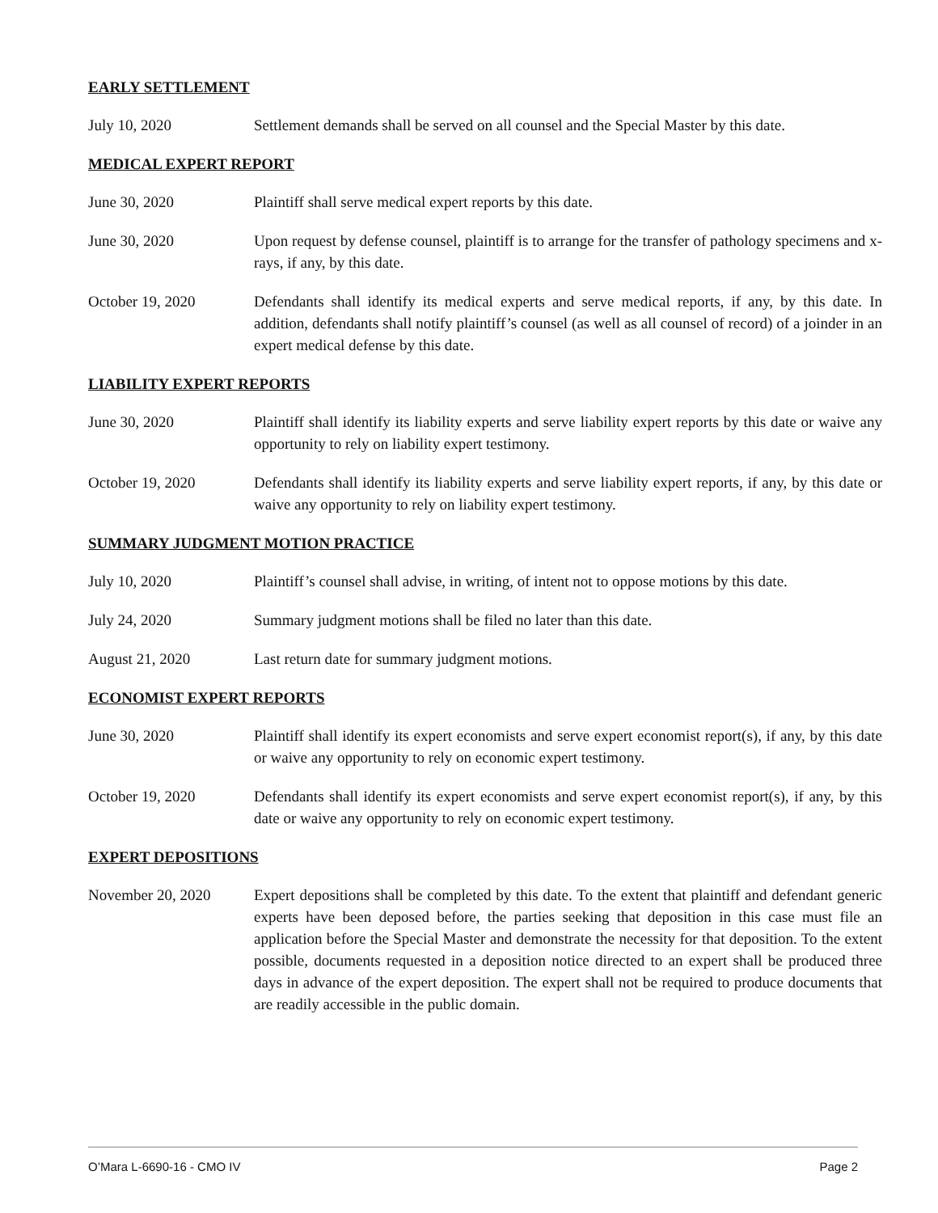EARLY SETTLEMENT
July 10, 2020 Settlement demands shall be served on all counsel and the Special Master by this date.
MEDICAL EXPERT REPORT
June 30, 2020 Plaintiff shall serve medical expert reports by this date.
June 30, 2020 Upon request by defense counsel, plaintiff is to arrange for the transfer of pathology specimens and x-rays, if any, by this date.
October 19, 2020 Defendants shall identify its medical experts and serve medical reports, if any, by this date. In addition, defendants shall notify plaintiff’s counsel (as well as all counsel of record) of a joinder in an expert medical defense by this date.
LIABILITY EXPERT REPORTS
June 30, 2020 Plaintiff shall identify its liability experts and serve liability expert reports by this date or waive any opportunity to rely on liability expert testimony.
October 19, 2020 Defendants shall identify its liability experts and serve liability expert reports, if any, by this date or waive any opportunity to rely on liability expert testimony.
SUMMARY JUDGMENT MOTION PRACTICE
July 10, 2020 Plaintiff’s counsel shall advise, in writing, of intent not to oppose motions by this date.
July 24, 2020 Summary judgment motions shall be filed no later than this date.
August 21, 2020 Last return date for summary judgment motions.
ECONOMIST EXPERT REPORTS
June 30, 2020 Plaintiff shall identify its expert economists and serve expert economist report(s), if any, by this date or waive any opportunity to rely on economic expert testimony.
October 19, 2020 Defendants shall identify its expert economists and serve expert economist report(s), if any, by this date or waive any opportunity to rely on economic expert testimony.
EXPERT DEPOSITIONS
November 20, 2020 Expert depositions shall be completed by this date. To the extent that plaintiff and defendant generic experts have been deposed before, the parties seeking that deposition in this case must file an application before the Special Master and demonstrate the necessity for that deposition. To the extent possible, documents requested in a deposition notice directed to an expert shall be produced three days in advance of the expert deposition. The expert shall not be required to produce documents that are readily accessible in the public domain.
O’Mara L-6690-16 - CMO IV Page 2